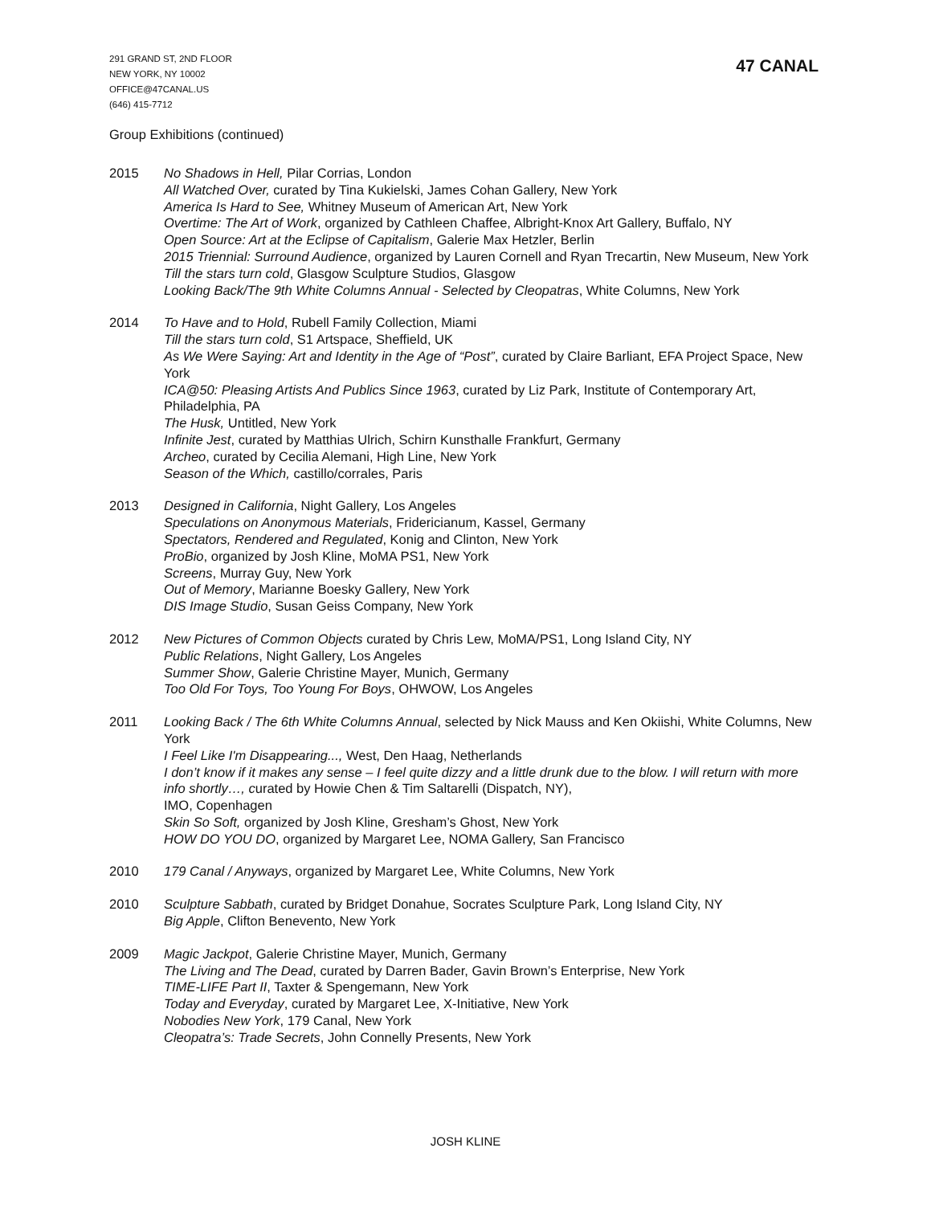291 GRAND ST, 2ND FLOOR
NEW YORK, NY 10002
OFFICE@47CANAL.US
(646) 415-7712
47 CANAL
Group Exhibitions (continued)
2015 No Shadows in Hell, Pilar Corrias, London
All Watched Over, curated by Tina Kukielski, James Cohan Gallery, New York
America Is Hard to See, Whitney Museum of American Art, New York
Overtime: The Art of Work, organized by Cathleen Chaffee, Albright-Knox Art Gallery, Buffalo, NY
Open Source: Art at the Eclipse of Capitalism, Galerie Max Hetzler, Berlin
2015 Triennial: Surround Audience, organized by Lauren Cornell and Ryan Trecartin, New Museum, New York
Till the stars turn cold, Glasgow Sculpture Studios, Glasgow
Looking Back/The 9th White Columns Annual - Selected by Cleopatras, White Columns, New York
2014 To Have and to Hold, Rubell Family Collection, Miami
Till the stars turn cold, S1 Artspace, Sheffield, UK
As We Were Saying: Art and Identity in the Age of “Post”, curated by Claire Barliant, EFA Project Space, New York
ICA@50: Pleasing Artists And Publics Since 1963, curated by Liz Park, Institute of Contemporary Art, Philadelphia, PA
The Husk, Untitled, New York
Infinite Jest, curated by Matthias Ulrich, Schirn Kunsthalle Frankfurt, Germany
Archeo, curated by Cecilia Alemani, High Line, New York
Season of the Which, castillo/corrales, Paris
2013 Designed in California, Night Gallery, Los Angeles
Speculations on Anonymous Materials, Fridericianum, Kassel, Germany
Spectators, Rendered and Regulated, Konig and Clinton, New York
ProBio, organized by Josh Kline, MoMA PS1, New York
Screens, Murray Guy, New York
Out of Memory, Marianne Boesky Gallery, New York
DIS Image Studio, Susan Geiss Company, New York
2012 New Pictures of Common Objects curated by Chris Lew, MoMA/PS1, Long Island City, NY
Public Relations, Night Gallery, Los Angeles
Summer Show, Galerie Christine Mayer, Munich, Germany
Too Old For Toys, Too Young For Boys, OHWOW, Los Angeles
2011 Looking Back / The 6th White Columns Annual, selected by Nick Mauss and Ken Okiishi, White Columns, New York
I Feel Like I'm Disappearing..., West, Den Haag, Netherlands
I don’t know if it makes any sense – I feel quite dizzy and a little drunk due to the blow. I will return with more info shortly…, curated by Howie Chen & Tim Saltarelli (Dispatch, NY),
IMO, Copenhagen
Skin So Soft, organized by Josh Kline, Gresham’s Ghost, New York
HOW DO YOU DO, organized by Margaret Lee, NOMA Gallery, San Francisco
2010 179 Canal / Anyways, organized by Margaret Lee, White Columns, New York
2010 Sculpture Sabbath, curated by Bridget Donahue, Socrates Sculpture Park, Long Island City, NY
Big Apple, Clifton Benevento, New York
2009 Magic Jackpot, Galerie Christine Mayer, Munich, Germany
The Living and The Dead, curated by Darren Bader, Gavin Brown’s Enterprise, New York
TIME-LIFE Part II, Taxter & Spengemann, New York
Today and Everyday, curated by Margaret Lee, X-Initiative, New York
Nobodies New York, 179 Canal, New York
Cleopatra’s: Trade Secrets, John Connelly Presents, New York
JOSH KLINE